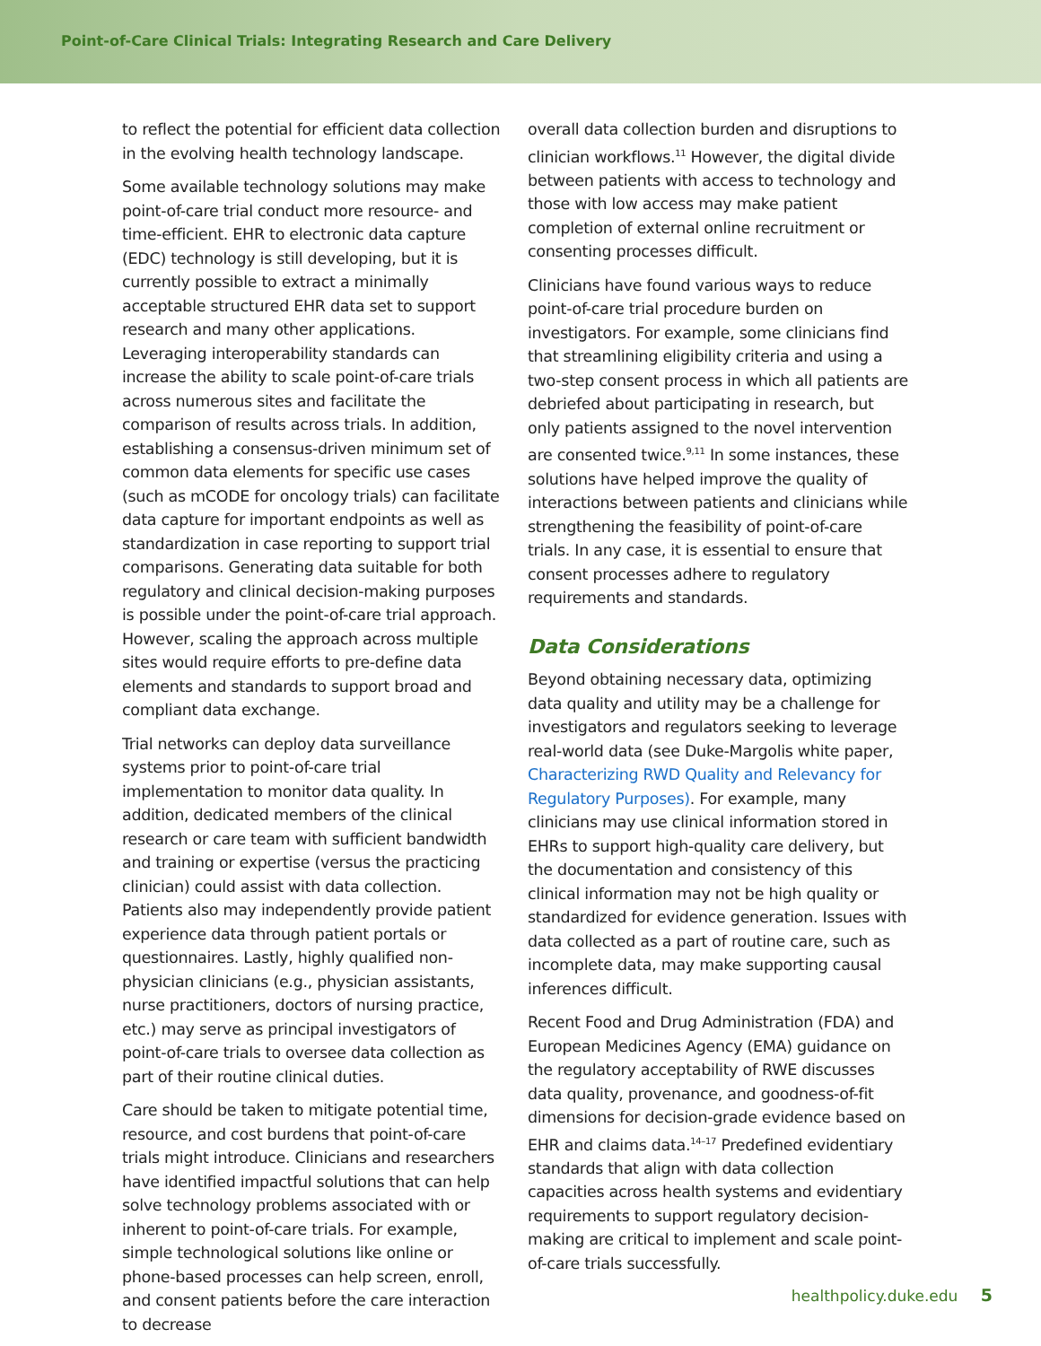Point-of-Care Clinical Trials: Integrating Research and Care Delivery
to reflect the potential for efficient data collection in the evolving health technology landscape.
Some available technology solutions may make point-of-care trial conduct more resource- and time-efficient. EHR to electronic data capture (EDC) technology is still developing, but it is currently possible to extract a minimally acceptable structured EHR data set to support research and many other applications. Leveraging interoperability standards can increase the ability to scale point-of-care trials across numerous sites and facilitate the comparison of results across trials. In addition, establishing a consensus-driven minimum set of common data elements for specific use cases (such as mCODE for oncology trials) can facilitate data capture for important endpoints as well as standardization in case reporting to support trial comparisons. Generating data suitable for both regulatory and clinical decision-making purposes is possible under the point-of-care trial approach. However, scaling the approach across multiple sites would require efforts to pre-define data elements and standards to support broad and compliant data exchange.
Trial networks can deploy data surveillance systems prior to point-of-care trial implementation to monitor data quality. In addition, dedicated members of the clinical research or care team with sufficient bandwidth and training or expertise (versus the practicing clinician) could assist with data collection. Patients also may independently provide patient experience data through patient portals or questionnaires. Lastly, highly qualified non-physician clinicians (e.g., physician assistants, nurse practitioners, doctors of nursing practice, etc.) may serve as principal investigators of point-of-care trials to oversee data collection as part of their routine clinical duties.
Care should be taken to mitigate potential time, resource, and cost burdens that point-of-care trials might introduce. Clinicians and researchers have identified impactful solutions that can help solve technology problems associated with or inherent to point-of-care trials. For example, simple technological solutions like online or phone-based processes can help screen, enroll, and consent patients before the care interaction to decrease
overall data collection burden and disruptions to clinician workflows.<sup>11</sup> However, the digital divide between patients with access to technology and those with low access may make patient completion of external online recruitment or consenting processes difficult.
Clinicians have found various ways to reduce point-of-care trial procedure burden on investigators. For example, some clinicians find that streamlining eligibility criteria and using a two-step consent process in which all patients are debriefed about participating in research, but only patients assigned to the novel intervention are consented twice.<sup>9,11</sup> In some instances, these solutions have helped improve the quality of interactions between patients and clinicians while strengthening the feasibility of point-of-care trials. In any case, it is essential to ensure that consent processes adhere to regulatory requirements and standards.
Data Considerations
Beyond obtaining necessary data, optimizing data quality and utility may be a challenge for investigators and regulators seeking to leverage real-world data (see Duke-Margolis white paper, Characterizing RWD Quality and Relevancy for Regulatory Purposes). For example, many clinicians may use clinical information stored in EHRs to support high-quality care delivery, but the documentation and consistency of this clinical information may not be high quality or standardized for evidence generation. Issues with data collected as a part of routine care, such as incomplete data, may make supporting causal inferences difficult.
Recent Food and Drug Administration (FDA) and European Medicines Agency (EMA) guidance on the regulatory acceptability of RWE discusses data quality, provenance, and goodness-of-fit dimensions for decision-grade evidence based on EHR and claims data.<sup>14–17</sup> Predefined evidentiary standards that align with data collection capacities across health systems and evidentiary requirements to support regulatory decision-making are critical to implement and scale point-of-care trials successfully.
healthpolicy.duke.edu 5